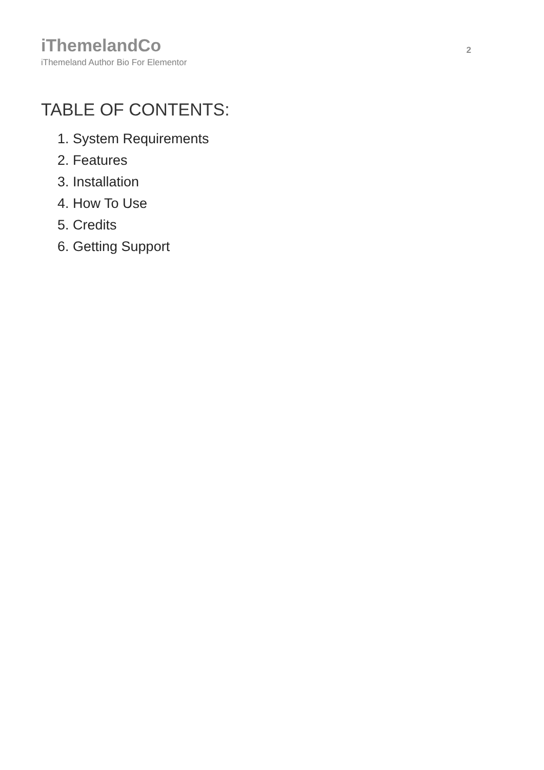iThemelandCo
iThemeland Author Bio For Elementor
2
TABLE OF CONTENTS:
1. System Requirements
2. Features
3. Installation
4. How To Use
5. Credits
6. Getting Support